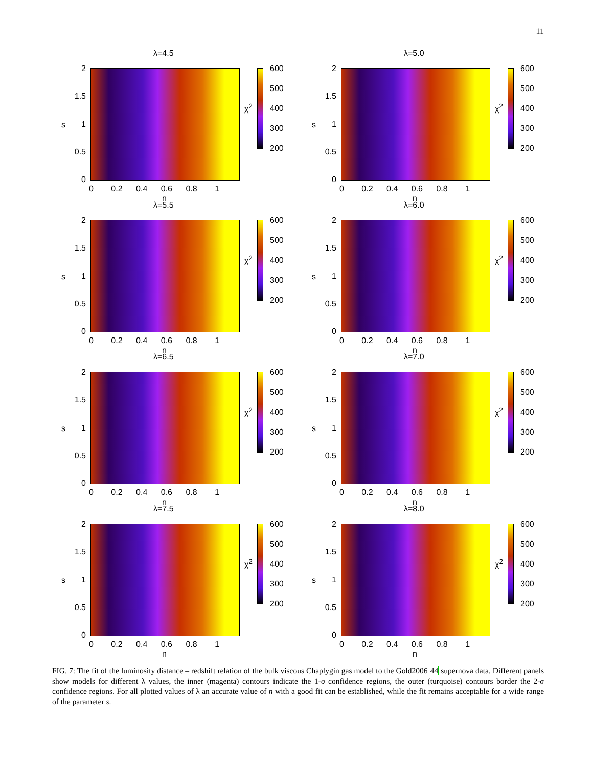11
λ=4.5
s
2
1.5
1
0.5
0
0 0.2 0.4 0.6 0.8 1
n
χ<sup>2</sup>
600
500
400
300
200
λ=5.0
s
2
1.5
1
0.5
0
0 0.2 0.4 0.6 0.8 1
n
χ<sup>2</sup>
600
500
400
300
200
λ=5.5
s
2
1.5
1
0.5
0
0 0.2 0.4 0.6 0.8 1
n
χ<sup>2</sup>
600
500
400
300
200
λ=6.0
s
2
1.5
1
0.5
0
0 0.2 0.4 0.6 0.8 1
n
χ<sup>2</sup>
600
500
400
300
200
λ=6.5
s
2
1.5
1
0.5
0
0 0.2 0.4 0.6 0.8 1
n
χ<sup>2</sup>
600
500
400
300
200
λ=7.0
s
2
1.5
1
0.5
0
0 0.2 0.4 0.6 0.8 1
n
χ<sup>2</sup>
600
500
400
300
200
λ=7.5
s
2
1.5
1
0.5
0
0 0.2 0.4 0.6 0.8 1
n
χ<sup>2</sup>
600
500
400
300
200
λ=8.0
s
2
1.5
1
0.5
0
0 0.2 0.4 0.6 0.8 1
n
χ<sup>2</sup>
600
500
400
300
200
FIG. 7: The fit of the luminosity distance – redshift relation of the bulk viscous Chaplygin gas model to the Gold2006 44 supernova data. Different panels show models for different λ values, the inner (magenta) contours indicate the 1-σ confidence regions, the outer (turquoise) contours border the 2-σ confidence regions. For all plotted values of λ an accurate value of n with a good fit can be established, while the fit remains acceptable for a wide range of the parameter s.